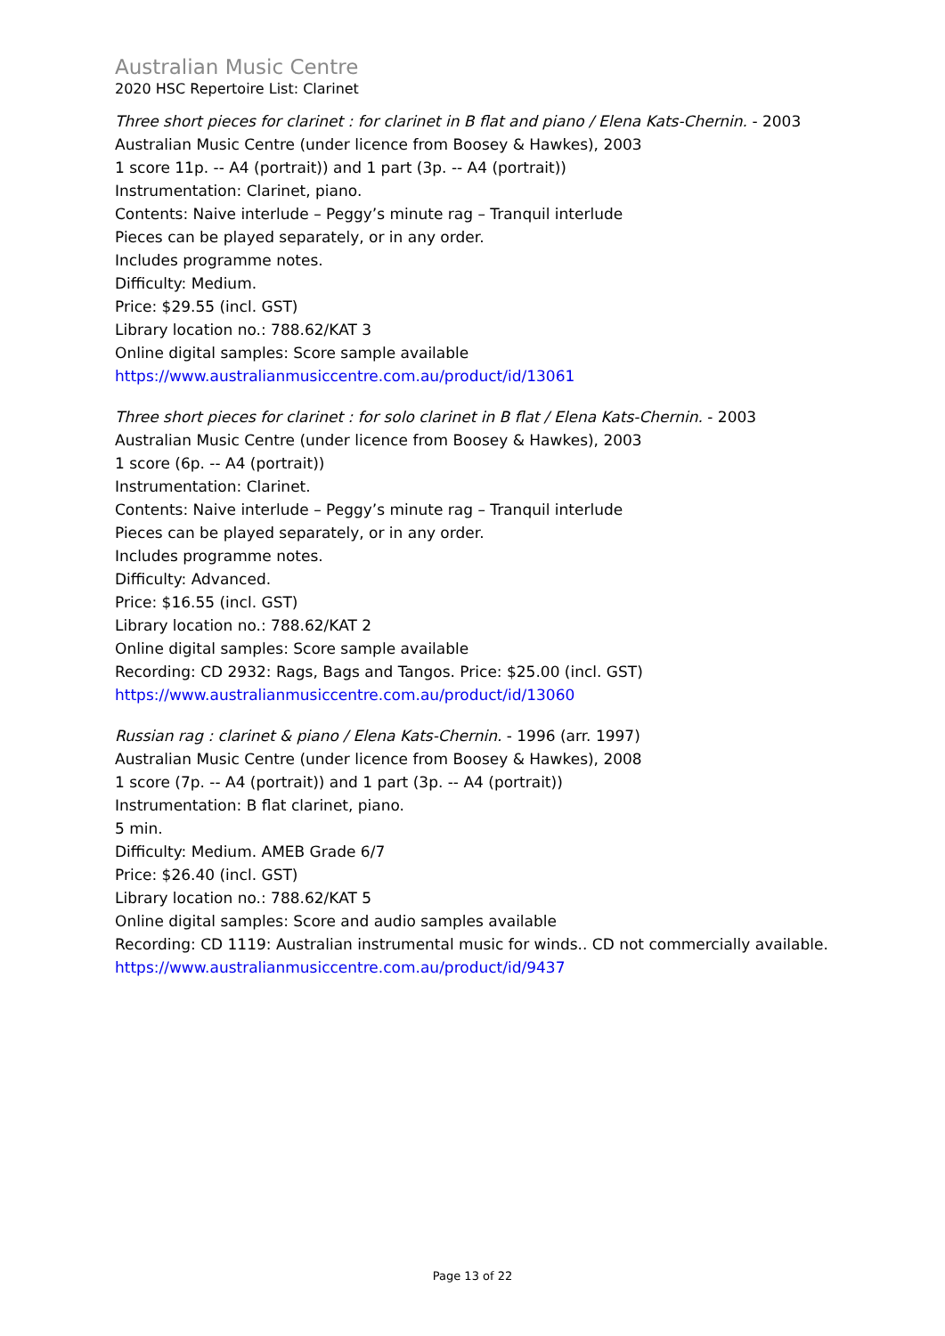Australian Music Centre
2020 HSC Repertoire List: Clarinet
Three short pieces for clarinet : for clarinet in B flat and piano / Elena Kats-Chernin. - 2003
Australian Music Centre (under licence from Boosey & Hawkes), 2003
1 score 11p. -- A4 (portrait)) and 1 part (3p. -- A4 (portrait))
Instrumentation: Clarinet, piano.
Contents: Naive interlude – Peggy’s minute rag – Tranquil interlude
Pieces can be played separately, or in any order.
Includes programme notes.
Difficulty: Medium.
Price: $29.55 (incl. GST)
Library location no.: 788.62/KAT 3
Online digital samples: Score sample available
https://www.australianmusiccentre.com.au/product/id/13061
Three short pieces for clarinet : for solo clarinet in B flat / Elena Kats-Chernin. - 2003
Australian Music Centre (under licence from Boosey & Hawkes), 2003
1 score (6p. -- A4 (portrait))
Instrumentation: Clarinet.
Contents: Naive interlude – Peggy’s minute rag – Tranquil interlude
Pieces can be played separately, or in any order.
Includes programme notes.
Difficulty: Advanced.
Price: $16.55 (incl. GST)
Library location no.: 788.62/KAT 2
Online digital samples: Score sample available
Recording: CD 2932: Rags, Bags and Tangos. Price: $25.00 (incl. GST)
https://www.australianmusiccentre.com.au/product/id/13060
Russian rag : clarinet & piano / Elena Kats-Chernin. - 1996 (arr. 1997)
Australian Music Centre (under licence from Boosey & Hawkes), 2008
1 score (7p. -- A4 (portrait)) and 1 part (3p. -- A4 (portrait))
Instrumentation: B flat clarinet, piano.
5 min.
Difficulty: Medium. AMEB Grade 6/7
Price: $26.40 (incl. GST)
Library location no.: 788.62/KAT 5
Online digital samples: Score and audio samples available
Recording: CD 1119: Australian instrumental music for winds.. CD not commercially available.
https://www.australianmusiccentre.com.au/product/id/9437
Page 13 of 22